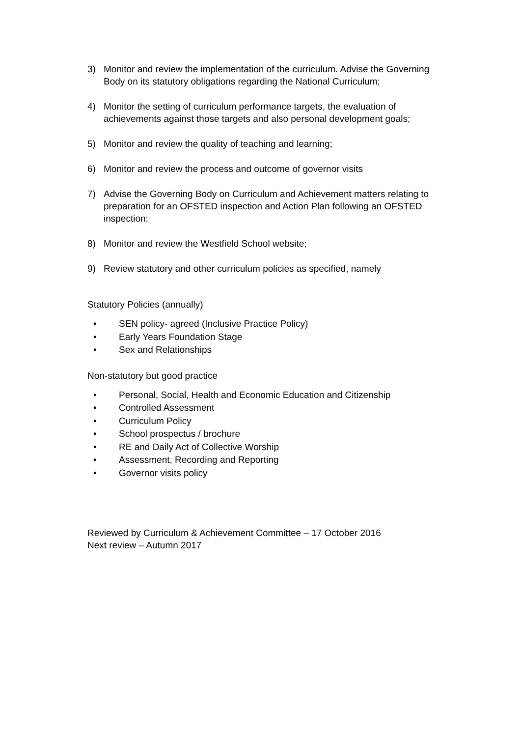3) Monitor and review the implementation of the curriculum. Advise the Governing Body on its statutory obligations regarding the National Curriculum;
4) Monitor the setting of curriculum performance targets, the evaluation of achievements against those targets and also personal development goals;
5) Monitor and review the quality of teaching and learning;
6) Monitor and review the process and outcome of governor visits
7) Advise the Governing Body on Curriculum and Achievement matters relating to preparation for an OFSTED inspection and Action Plan following an OFSTED inspection;
8) Monitor and review the Westfield School website;
9) Review statutory and other curriculum policies as specified, namely
Statutory Policies (annually)
• SEN policy- agreed (Inclusive Practice Policy)
• Early Years Foundation Stage
• Sex and Relationships
Non-statutory but good practice
• Personal, Social, Health and Economic Education and Citizenship
• Controlled Assessment
• Curriculum Policy
• School prospectus / brochure
• RE and Daily Act of Collective Worship
• Assessment, Recording and Reporting
• Governor visits policy
Reviewed by Curriculum & Achievement Committee – 17 October 2016
Next review – Autumn 2017